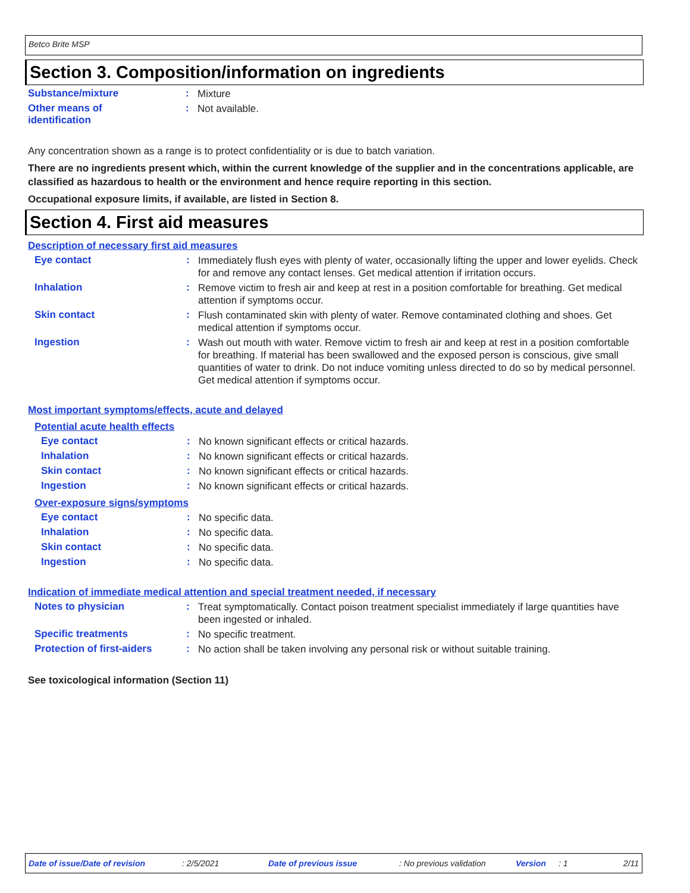Betco Brite MSP
Section 3. Composition/information on ingredients
Substance/mixture :
Mixture
Other means of
identification
:
Not available.
Any concentration shown as a range is to protect confidentiality or is due to batch variation.
There are no ingredients present which, within the current knowledge of the supplier and in the concentrations applicable, are classified as hazardous to health or the environment and hence require reporting in this section.
Occupational exposure limits, if available, are listed in Section 8.
Section 4. First aid measures
Description of necessary first aid measures
Eye contact :
Immediately flush eyes with plenty of water, occasionally lifting the upper and lower eyelids. Check for and remove any contact lenses. Get medical attention if irritation occurs.
Inhalation :
Remove victim to fresh air and keep at rest in a position comfortable for breathing. Get medical attention if symptoms occur.
Skin contact :
Flush contaminated skin with plenty of water. Remove contaminated clothing and shoes. Get medical attention if symptoms occur.
Ingestion :
Wash out mouth with water. Remove victim to fresh air and keep at rest in a position comfortable for breathing. If material has been swallowed and the exposed person is conscious, give small quantities of water to drink. Do not induce vomiting unless directed to do so by medical personnel. Get medical attention if symptoms occur.
Most important symptoms/effects, acute and delayed
Potential acute health effects
Eye contact :
No known significant effects or critical hazards.
Inhalation :
No known significant effects or critical hazards.
Skin contact :
No known significant effects or critical hazards.
Ingestion :
No known significant effects or critical hazards.
Over-exposure signs/symptoms
Eye contact :
No specific data.
Inhalation :
No specific data.
Skin contact :
No specific data.
Ingestion :
No specific data.
Indication of immediate medical attention and special treatment needed, if necessary
Notes to physician :
Treat symptomatically. Contact poison treatment specialist immediately if large quantities have been ingested or inhaled.
Specific treatments :
No specific treatment.
Protection of first-aiders
:
No action shall be taken involving any personal risk or without suitable training.
See toxicological information (Section 11)
Date of issue/Date of revision: 2/5/2021 Date of previous issue: No previous validation Version: 1 2/11